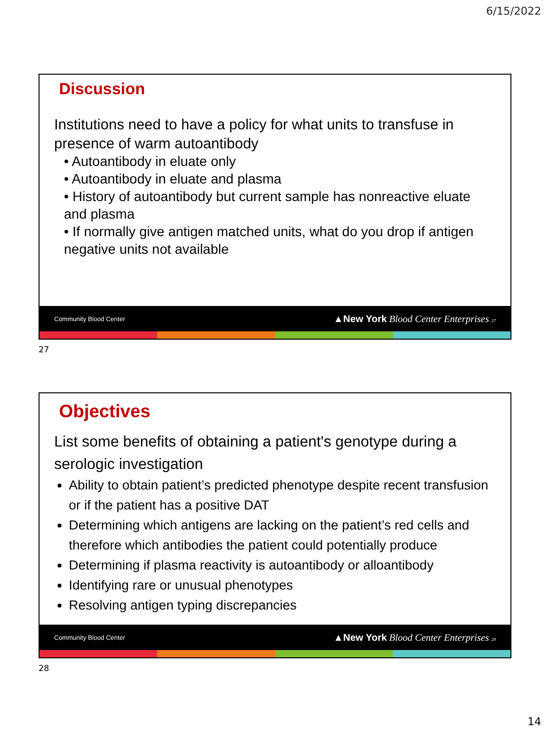6/15/2022
Discussion
Institutions need to have a policy for what units to transfuse in presence of warm autoantibody
• Autoantibody in eluate only
• Autoantibody in eluate and plasma
• History of autoantibody but current sample has nonreactive eluate and plasma
• If normally give antigen matched units, what do you drop if antigen negative units not available
Community Blood Center ▲New York Blood Center Enterprises 27
27
Objectives
List some benefits of obtaining a patient's genotype during a serologic investigation
Ability to obtain patient’s predicted phenotype despite recent transfusion or if the patient has a positive DAT
Determining which antigens are lacking on the patient’s red cells and therefore which antibodies the patient could potentially produce
Determining if plasma reactivity is autoantibody or alloantibody
Identifying rare or unusual phenotypes
Resolving antigen typing discrepancies
Community Blood Center ▲New York Blood Center Enterprises 28
28
14